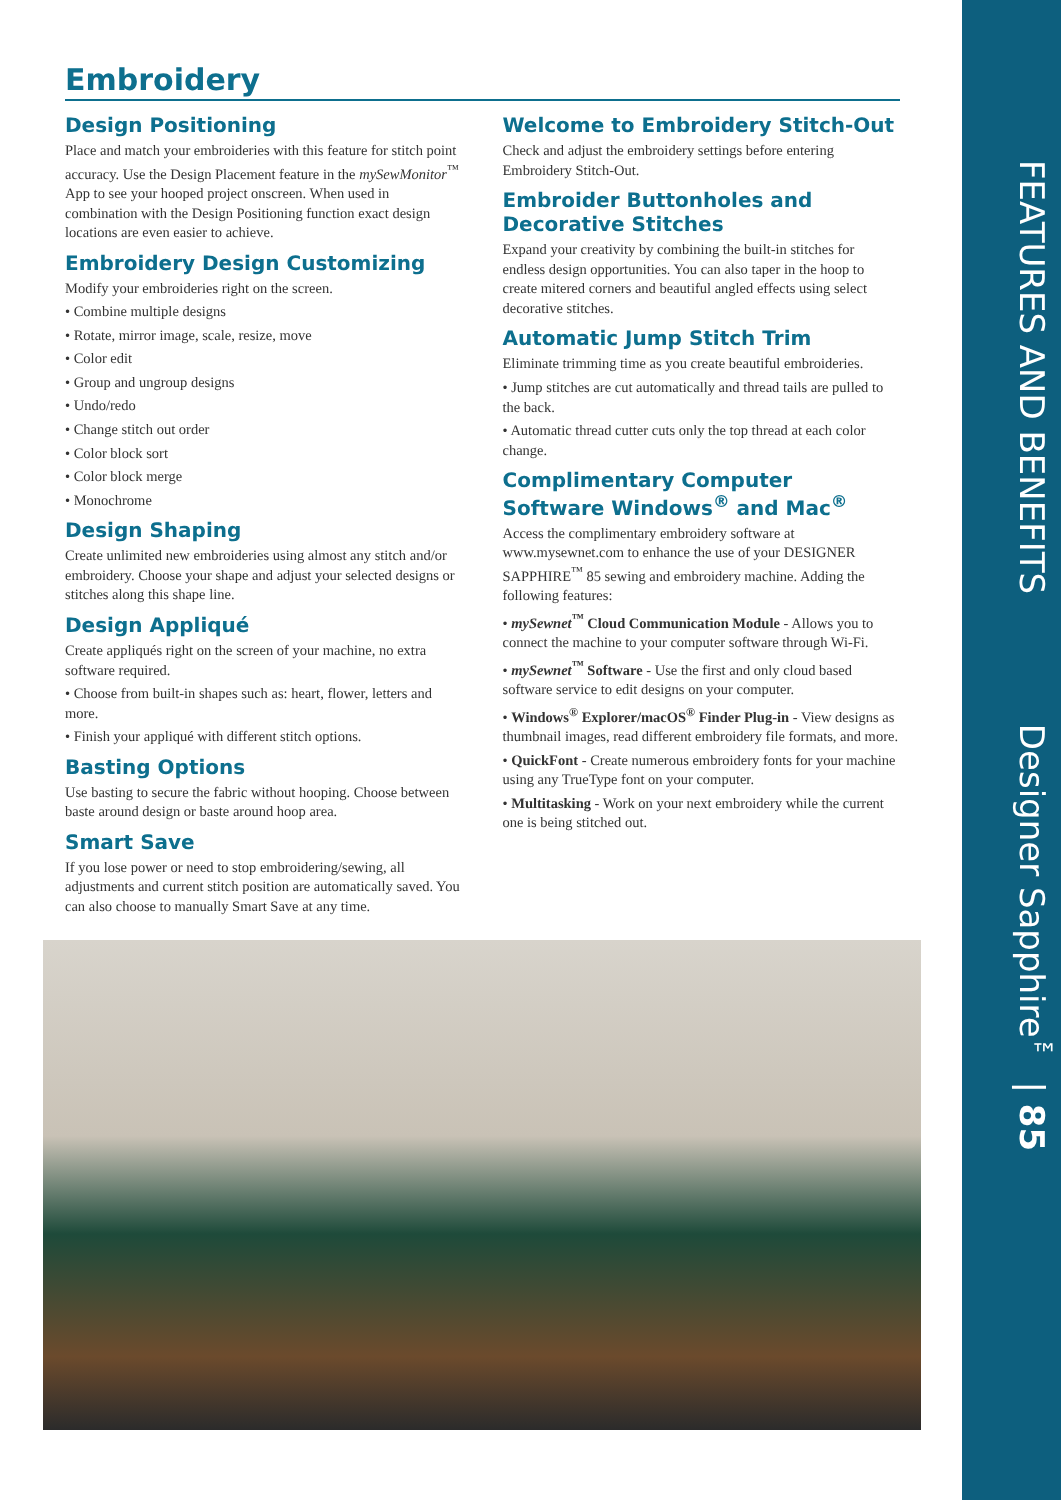FEATURES AND BENEFITS Designer Sapphire<sup>™</sup> | 85
Embroidery
Design Positioning
Place and match your embroideries with this feature for stitch point accuracy. Use the Design Placement feature in the mySewMonitor<sup>™</sup> App to see your hooped project onscreen. When used in combination with the Design Positioning function exact design locations are even easier to achieve.
Embroidery Design Customizing
Modify your embroideries right on the screen.
• Combine multiple designs
• Rotate, mirror image, scale, resize, move
• Color edit
• Group and ungroup designs
• Undo/redo
• Change stitch out order
• Color block sort
• Color block merge
• Monochrome
Design Shaping
Create unlimited new embroideries using almost any stitch and/or embroidery. Choose your shape and adjust your selected designs or stitches along this shape line.
Design Appliqué
Create appliqués right on the screen of your machine, no extra software required.
• Choose from built-in shapes such as: heart, flower, letters and more.
• Finish your appliqué with different stitch options.
Basting Options
Use basting to secure the fabric without hooping. Choose between baste around design or baste around hoop area.
Smart Save
If you lose power or need to stop embroidering/sewing, all adjustments and current stitch position are automatically saved. You can also choose to manually Smart Save at any time.
Welcome to Embroidery Stitch-Out
Check and adjust the embroidery settings before entering Embroidery Stitch-Out.
Embroider Buttonholes and Decorative Stitches
Expand your creativity by combining the built-in stitches for endless design opportunities. You can also taper in the hoop to create mitered corners and beautiful angled effects using select decorative stitches.
Automatic Jump Stitch Trim
Eliminate trimming time as you create beautiful embroideries.
• Jump stitches are cut automatically and thread tails are pulled to the back.
• Automatic thread cutter cuts only the top thread at each color change.
Complimentary Computer Software Windows<sup>®</sup> and Mac<sup>®</sup>
Access the complimentary embroidery software at www.mysewnet.com to enhance the use of your DESIGNER SAPPHIRE<sup>™</sup> 85 sewing and embroidery machine. Adding the following features:
• mySewnet<sup>™</sup> Cloud Communication Module - Allows you to connect the machine to your computer software through Wi-Fi.
• mySewnet<sup>™</sup> Software - Use the first and only cloud based software service to edit designs on your computer.
• Windows<sup>®</sup> Explorer/macOS<sup>®</sup> Finder Plug-in - View designs as thumbnail images, read different embroidery file formats, and more.
• QuickFont - Create numerous embroidery fonts for your machine using any TrueType font on your computer.
• Multitasking - Work on your next embroidery while the current one is being stitched out.